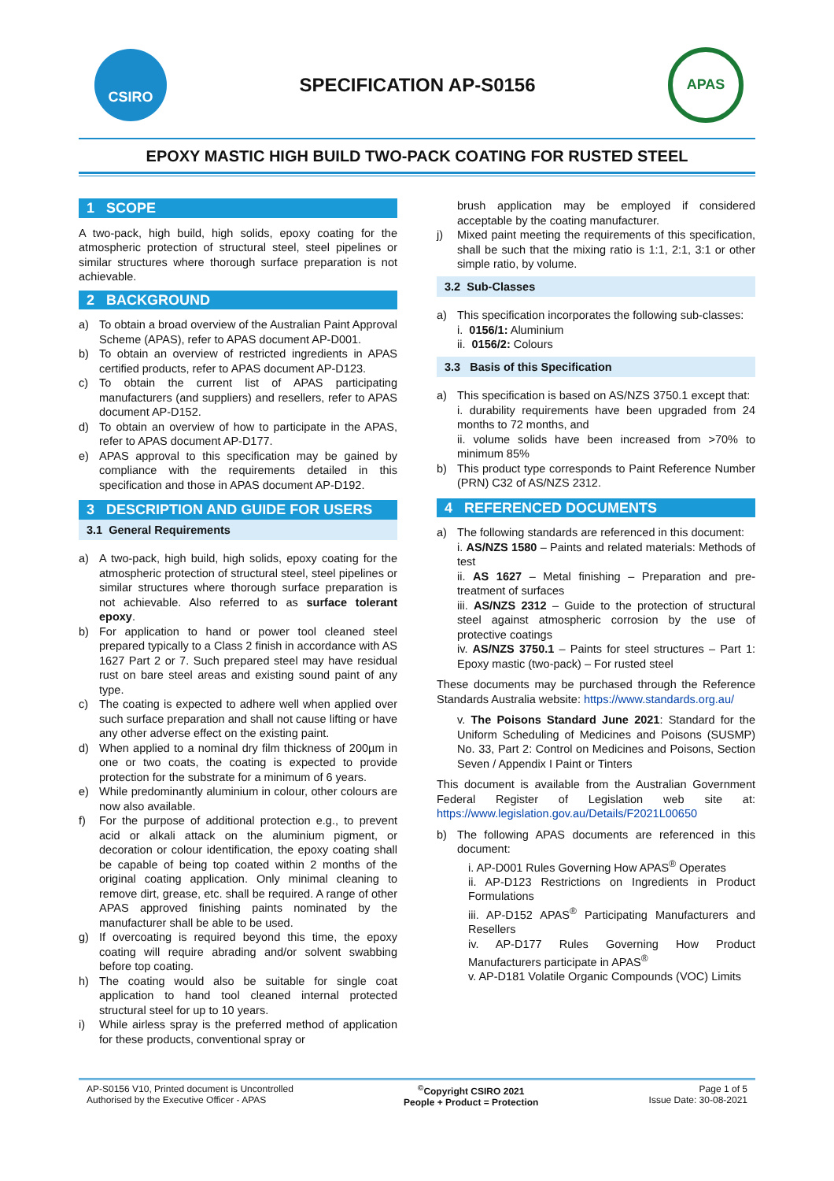CSIRO
SPECIFICATION AP-S0156
APAS
EPOXY MASTIC HIGH BUILD TWO-PACK COATING FOR RUSTED STEEL
1 SCOPE
A two-pack, high build, high solids, epoxy coating for the atmospheric protection of structural steel, steel pipelines or similar structures where thorough surface preparation is not achievable.
2 BACKGROUND
a) To obtain a broad overview of the Australian Paint Approval Scheme (APAS), refer to APAS document AP-D001.
b) To obtain an overview of restricted ingredients in APAS certified products, refer to APAS document AP-D123.
c) To obtain the current list of APAS participating manufacturers (and suppliers) and resellers, refer to APAS document AP-D152.
d) To obtain an overview of how to participate in the APAS, refer to APAS document AP-D177.
e) APAS approval to this specification may be gained by compliance with the requirements detailed in this specification and those in APAS document AP-D192.
3 DESCRIPTION AND GUIDE FOR USERS
3.1 General Requirements
a) A two-pack, high build, high solids, epoxy coating for the atmospheric protection of structural steel, steel pipelines or similar structures where thorough surface preparation is not achievable. Also referred to as surface tolerant epoxy.
b) For application to hand or power tool cleaned steel prepared typically to a Class 2 finish in accordance with AS 1627 Part 2 or 7. Such prepared steel may have residual rust on bare steel areas and existing sound paint of any type.
c) The coating is expected to adhere well when applied over such surface preparation and shall not cause lifting or have any other adverse effect on the existing paint.
d) When applied to a nominal dry film thickness of 200µm in one or two coats, the coating is expected to provide protection for the substrate for a minimum of 6 years.
e) While predominantly aluminium in colour, other colours are now also available.
f) For the purpose of additional protection e.g., to prevent acid or alkali attack on the aluminium pigment, or decoration or colour identification, the epoxy coating shall be capable of being top coated within 2 months of the original coating application. Only minimal cleaning to remove dirt, grease, etc. shall be required. A range of other APAS approved finishing paints nominated by the manufacturer shall be able to be used.
g) If overcoating is required beyond this time, the epoxy coating will require abrading and/or solvent swabbing before top coating.
h) The coating would also be suitable for single coat application to hand tool cleaned internal protected structural steel for up to 10 years.
i) While airless spray is the preferred method of application for these products, conventional spray or
brush application may be employed if considered acceptable by the coating manufacturer.
j) Mixed paint meeting the requirements of this specification, shall be such that the mixing ratio is 1:1, 2:1, 3:1 or other simple ratio, by volume.
3.2 Sub-Classes
a) This specification incorporates the following sub-classes:
i. 0156/1: Aluminium
ii. 0156/2: Colours
3.3 Basis of this Specification
a) This specification is based on AS/NZS 3750.1 except that:
i. durability requirements have been upgraded from 24 months to 72 months, and
ii. volume solids have been increased from >70% to minimum 85%
b) This product type corresponds to Paint Reference Number (PRN) C32 of AS/NZS 2312.
4 REFERENCED DOCUMENTS
a) The following standards are referenced in this document:
i. AS/NZS 1580 – Paints and related materials: Methods of test
ii. AS 1627 – Metal finishing – Preparation and pre-treatment of surfaces
iii. AS/NZS 2312 – Guide to the protection of structural steel against atmospheric corrosion by the use of protective coatings
iv. AS/NZS 3750.1 – Paints for steel structures – Part 1: Epoxy mastic (two-pack) – For rusted steel
These documents may be purchased through the Reference Standards Australia website: https://www.standards.org.au/
v. The Poisons Standard June 2021: Standard for the Uniform Scheduling of Medicines and Poisons (SUSMP) No. 33, Part 2: Control on Medicines and Poisons, Section Seven / Appendix I Paint or Tinters
This document is available from the Australian Government Federal Register of Legislation web site at: https://www.legislation.gov.au/Details/F2021L00650
b) The following APAS documents are referenced in this document:
i. AP-D001 Rules Governing How APAS<sup>®</sup> Operates
ii. AP-D123 Restrictions on Ingredients in Product Formulations
iii. AP-D152 APAS<sup>®</sup> Participating Manufacturers and Resellers
iv. AP-D177 Rules Governing How Product Manufacturers participate in APAS<sup>®</sup>
v. AP-D181 Volatile Organic Compounds (VOC) Limits
AP-S0156 V10, Printed document is Uncontrolled
Authorised by the Executive Officer - APAS
<sup>©</sup>Copyright CSIRO 2021
People + Product = Protection
Page 1 of 5
Issue Date: 30-08-2021